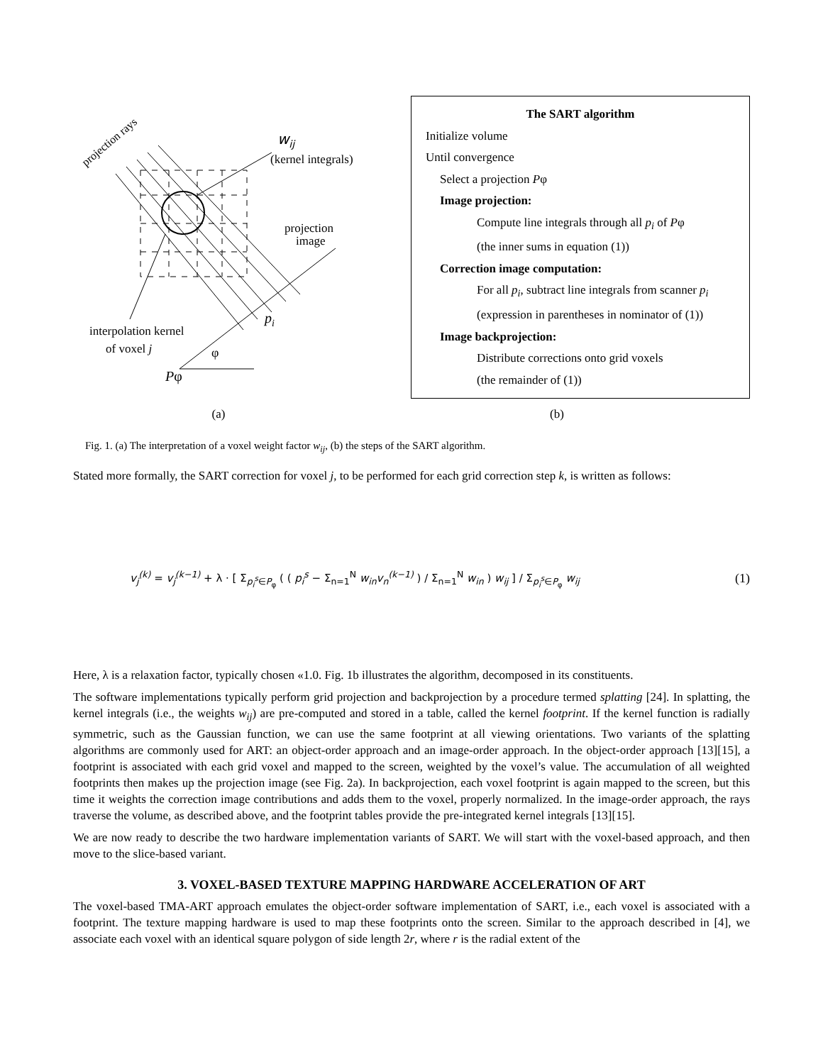projection rays
wij
(kernel integrals)
projection
image
pi
interpolation kernel
of voxel j
φ
Pφ
The SART algorithm
Initialize volume
Until convergence
Select a projection Pφ
Image projection:
Compute line integrals through all p<sub>i</sub> of Pφ
(the inner sums in equation (1))
Correction image computation:
For all p<sub>i</sub>, subtract line integrals from scanner p<sub>i</sub>
(expression in parentheses in nominator of (1))
Image backprojection:
Distribute corrections onto grid voxels
(the remainder of (1))
(a) (b)
Fig. 1. (a) The interpretation of a voxel weight factor w<sub>ij</sub>, (b) the steps of the SART algorithm.
Stated more formally, the SART correction for voxel j, to be performed for each grid correction step k, is written as follows:
v<sub>j</sub><sup>(k)</sup> = v<sub>j</sub><sup>(k−1)</sup> + λ · [ Σ<sub>p<sub>i</sub><sup>s</sup>∈P<sub>φ</sub></sub> ( ( p<sub>i</sub><sup>s</sup> − Σ<sub>n=1</sub><sup>N</sup> w<sub>in</sub>v<sub>n</sub><sup>(k−1)</sup> ) / Σ<sub>n=1</sub><sup>N</sup> w<sub>in</sub> ) w<sub>ij</sub> ] / Σ<sub>p<sub>i</sub><sup>s</sup>∈P<sub>φ</sub></sub> w<sub>ij</sub>
(1)
Here, λ is a relaxation factor, typically chosen «1.0. Fig. 1b illustrates the algorithm, decomposed in its constituents.
The software implementations typically perform grid projection and backprojection by a procedure termed splatting [24]. In splatting, the kernel integrals (i.e., the weights w<sub>ij</sub>) are pre-computed and stored in a table, called the kernel footprint. If the kernel function is radially symmetric, such as the Gaussian function, we can use the same footprint at all viewing orientations. Two variants of the splatting algorithms are commonly used for ART: an object-order approach and an image-order approach. In the object-order approach [13][15], a footprint is associated with each grid voxel and mapped to the screen, weighted by the voxel’s value. The accumulation of all weighted footprints then makes up the projection image (see Fig. 2a). In backprojection, each voxel footprint is again mapped to the screen, but this time it weights the correction image contributions and adds them to the voxel, properly normalized. In the image-order approach, the rays traverse the volume, as described above, and the footprint tables provide the pre-integrated kernel integrals [13][15].
We are now ready to describe the two hardware implementation variants of SART. We will start with the voxel-based approach, and then move to the slice-based variant.
3. VOXEL-BASED TEXTURE MAPPING HARDWARE ACCELERATION OF ART
The voxel-based TMA-ART approach emulates the object-order software implementation of SART, i.e., each voxel is associated with a footprint. The texture mapping hardware is used to map these footprints onto the screen. Similar to the approach described in [4], we associate each voxel with an identical square polygon of side length 2r, where r is the radial extent of the